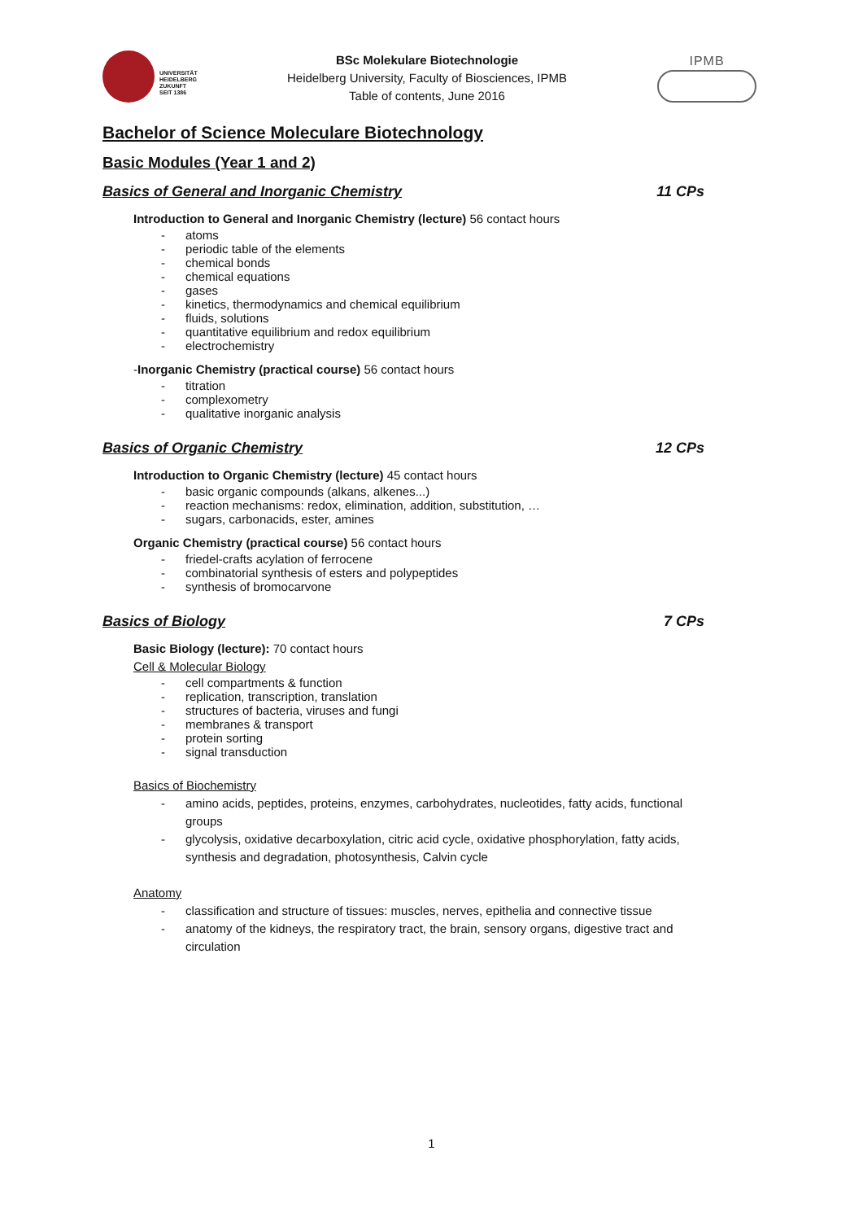UNIVERSITÄT
HEIDELBERG
ZUKUNFT
SEIT 1386
BSc Molekulare Biotechnologie
Heidelberg University, Faculty of Biosciences, IPMB
Table of contents, June 2016
IPMB
Bachelor of Science Moleculare Biotechnology
Basic Modules (Year 1 and 2)
Basics of General and Inorganic Chemistry 11 CPs
Introduction to General and Inorganic Chemistry (lecture) 56 contact hours
- atoms
- periodic table of the elements
- chemical bonds
- chemical equations
- gases
- kinetics, thermodynamics and chemical equilibrium
- fluids, solutions
- quantitative equilibrium and redox equilibrium
- electrochemistry
-Inorganic Chemistry (practical course) 56 contact hours
- titration
- complexometry
- qualitative inorganic analysis
Basics of Organic Chemistry 12 CPs
Introduction to Organic Chemistry (lecture) 45 contact hours
- basic organic compounds (alkans, alkenes...)
- reaction mechanisms: redox, elimination, addition, substitution, …
- sugars, carbonacids, ester, amines
Organic Chemistry (practical course) 56 contact hours
- friedel-crafts acylation of ferrocene
- combinatorial synthesis of esters and polypeptides
- synthesis of bromocarvone
Basics of Biology 7 CPs
Basic Biology (lecture): 70 contact hours
Cell & Molecular Biology
- cell compartments & function
- replication, transcription, translation
- structures of bacteria, viruses and fungi
- membranes & transport
- protein sorting
- signal transduction
Basics of Biochemistry
- amino acids, peptides, proteins, enzymes, carbohydrates, nucleotides, fatty acids, functional groups
- glycolysis, oxidative decarboxylation, citric acid cycle, oxidative phosphorylation, fatty acids, synthesis and degradation, photosynthesis, Calvin cycle
Anatomy
- classification and structure of tissues: muscles, nerves, epithelia and connective tissue
- anatomy of the kidneys, the respiratory tract, the brain, sensory organs, digestive tract and circulation
1